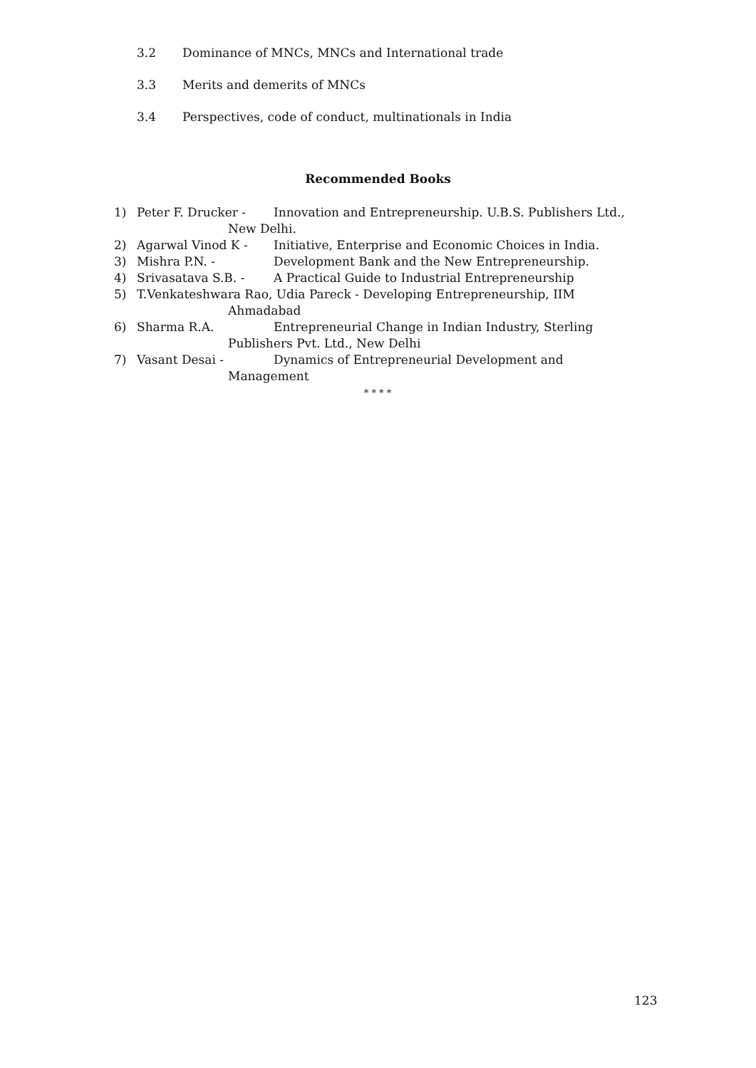3.2 Dominance of MNCs, MNCs and International trade
3.3 Merits and demerits of MNCs
3.4 Perspectives, code of conduct, multinationals in India
Recommended Books
1) Peter F. Drucker - Innovation and Entrepreneurship. U.B.S. Publishers Ltd.,
New Delhi.
2) Agarwal Vinod K - Initiative, Enterprise and Economic Choices in India.
3) Mishra P.N. - Development Bank and the New Entrepreneurship.
4) Srivasatava S.B. - A Practical Guide to Industrial Entrepreneurship
5) T.Venkateshwara Rao, Udia Pareck - Developing Entrepreneurship, IIM
Ahmadabad
6) Sharma R.A. Entrepreneurial Change in Indian Industry, Sterling
Publishers Pvt. Ltd., New Delhi
7) Vasant Desai - Dynamics of Entrepreneurial Development and
Management
* * * *
123